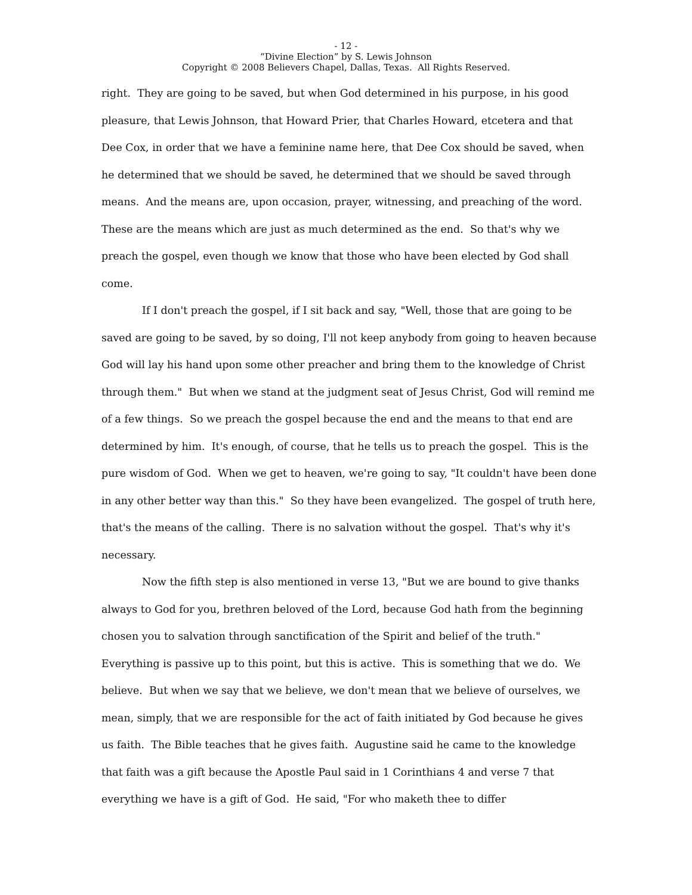- 12 -
“Divine Election” by S. Lewis Johnson
Copyright © 2008 Believers Chapel, Dallas, Texas. All Rights Reserved.
right. They are going to be saved, but when God determined in his purpose, in his good pleasure, that Lewis Johnson, that Howard Prier, that Charles Howard, etcetera and that Dee Cox, in order that we have a feminine name here, that Dee Cox should be saved, when he determined that we should be saved, he determined that we should be saved through means. And the means are, upon occasion, prayer, witnessing, and preaching of the word. These are the means which are just as much determined as the end. So that's why we preach the gospel, even though we know that those who have been elected by God shall come.
If I don't preach the gospel, if I sit back and say, "Well, those that are going to be saved are going to be saved, by so doing, I'll not keep anybody from going to heaven because God will lay his hand upon some other preacher and bring them to the knowledge of Christ through them." But when we stand at the judgment seat of Jesus Christ, God will remind me of a few things. So we preach the gospel because the end and the means to that end are determined by him. It's enough, of course, that he tells us to preach the gospel. This is the pure wisdom of God. When we get to heaven, we're going to say, "It couldn't have been done in any other better way than this." So they have been evangelized. The gospel of truth here, that's the means of the calling. There is no salvation without the gospel. That's why it's necessary.
Now the fifth step is also mentioned in verse 13, "But we are bound to give thanks always to God for you, brethren beloved of the Lord, because God hath from the beginning chosen you to salvation through sanctification of the Spirit and belief of the truth." Everything is passive up to this point, but this is active. This is something that we do. We believe. But when we say that we believe, we don't mean that we believe of ourselves, we mean, simply, that we are responsible for the act of faith initiated by God because he gives us faith. The Bible teaches that he gives faith. Augustine said he came to the knowledge that faith was a gift because the Apostle Paul said in 1 Corinthians 4 and verse 7 that everything we have is a gift of God. He said, "For who maketh thee to differ